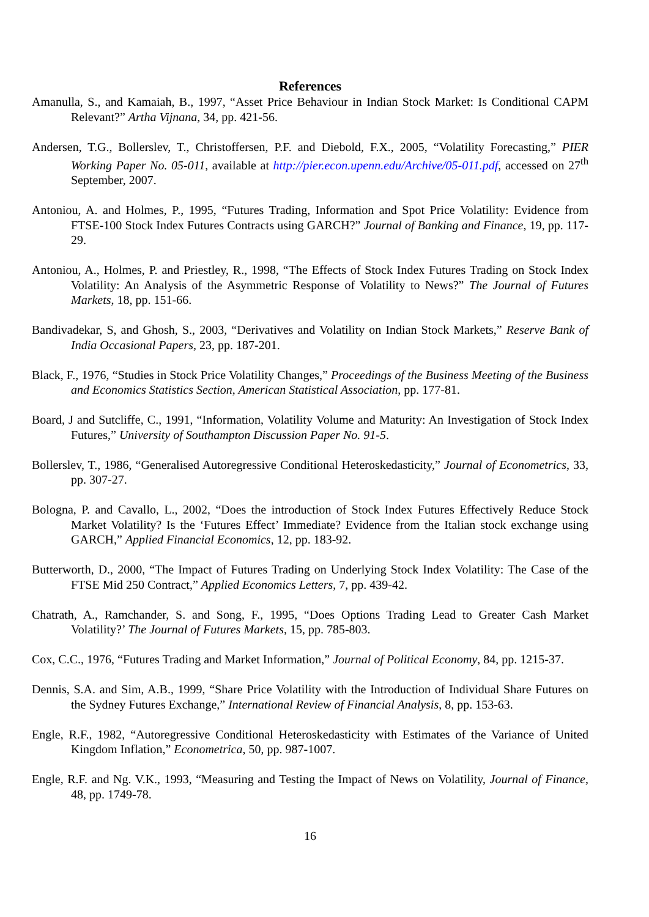References
Amanulla, S., and Kamaiah, B., 1997, “Asset Price Behaviour in Indian Stock Market: Is Conditional CAPM Relevant?” Artha Vijnana, 34, pp. 421-56.
Andersen, T.G., Bollerslev, T., Christoffersen, P.F. and Diebold, F.X., 2005, “Volatility Forecasting,” PIER Working Paper No. 05-011, available at http://pier.econ.upenn.edu/Archive/05-011.pdf, accessed on 27<sup>th</sup> September, 2007.
Antoniou, A. and Holmes, P., 1995, “Futures Trading, Information and Spot Price Volatility: Evidence from FTSE-100 Stock Index Futures Contracts using GARCH?” Journal of Banking and Finance, 19, pp. 117-29.
Antoniou, A., Holmes, P. and Priestley, R., 1998, “The Effects of Stock Index Futures Trading on Stock Index Volatility: An Analysis of the Asymmetric Response of Volatility to News?” The Journal of Futures Markets, 18, pp. 151-66.
Bandivadekar, S, and Ghosh, S., 2003, “Derivatives and Volatility on Indian Stock Markets,” Reserve Bank of India Occasional Papers, 23, pp. 187-201.
Black, F., 1976, “Studies in Stock Price Volatility Changes,” Proceedings of the Business Meeting of the Business and Economics Statistics Section, American Statistical Association, pp. 177-81.
Board, J and Sutcliffe, C., 1991, “Information, Volatility Volume and Maturity: An Investigation of Stock Index Futures,” University of Southampton Discussion Paper No. 91-5.
Bollerslev, T., 1986, “Generalised Autoregressive Conditional Heteroskedasticity,” Journal of Econometrics, 33, pp. 307-27.
Bologna, P. and Cavallo, L., 2002, “Does the introduction of Stock Index Futures Effectively Reduce Stock Market Volatility? Is the ‘Futures Effect’ Immediate? Evidence from the Italian stock exchange using GARCH,” Applied Financial Economics, 12, pp. 183-92.
Butterworth, D., 2000, “The Impact of Futures Trading on Underlying Stock Index Volatility: The Case of the FTSE Mid 250 Contract,” Applied Economics Letters, 7, pp. 439-42.
Chatrath, A., Ramchander, S. and Song, F., 1995, “Does Options Trading Lead to Greater Cash Market Volatility?’ The Journal of Futures Markets, 15, pp. 785-803.
Cox, C.C., 1976, “Futures Trading and Market Information,” Journal of Political Economy, 84, pp. 1215-37.
Dennis, S.A. and Sim, A.B., 1999, “Share Price Volatility with the Introduction of Individual Share Futures on the Sydney Futures Exchange,” International Review of Financial Analysis, 8, pp. 153-63.
Engle, R.F., 1982, “Autoregressive Conditional Heteroskedasticity with Estimates of the Variance of United Kingdom Inflation,” Econometrica, 50, pp. 987-1007.
Engle, R.F. and Ng. V.K., 1993, “Measuring and Testing the Impact of News on Volatility, Journal of Finance, 48, pp. 1749-78.
16